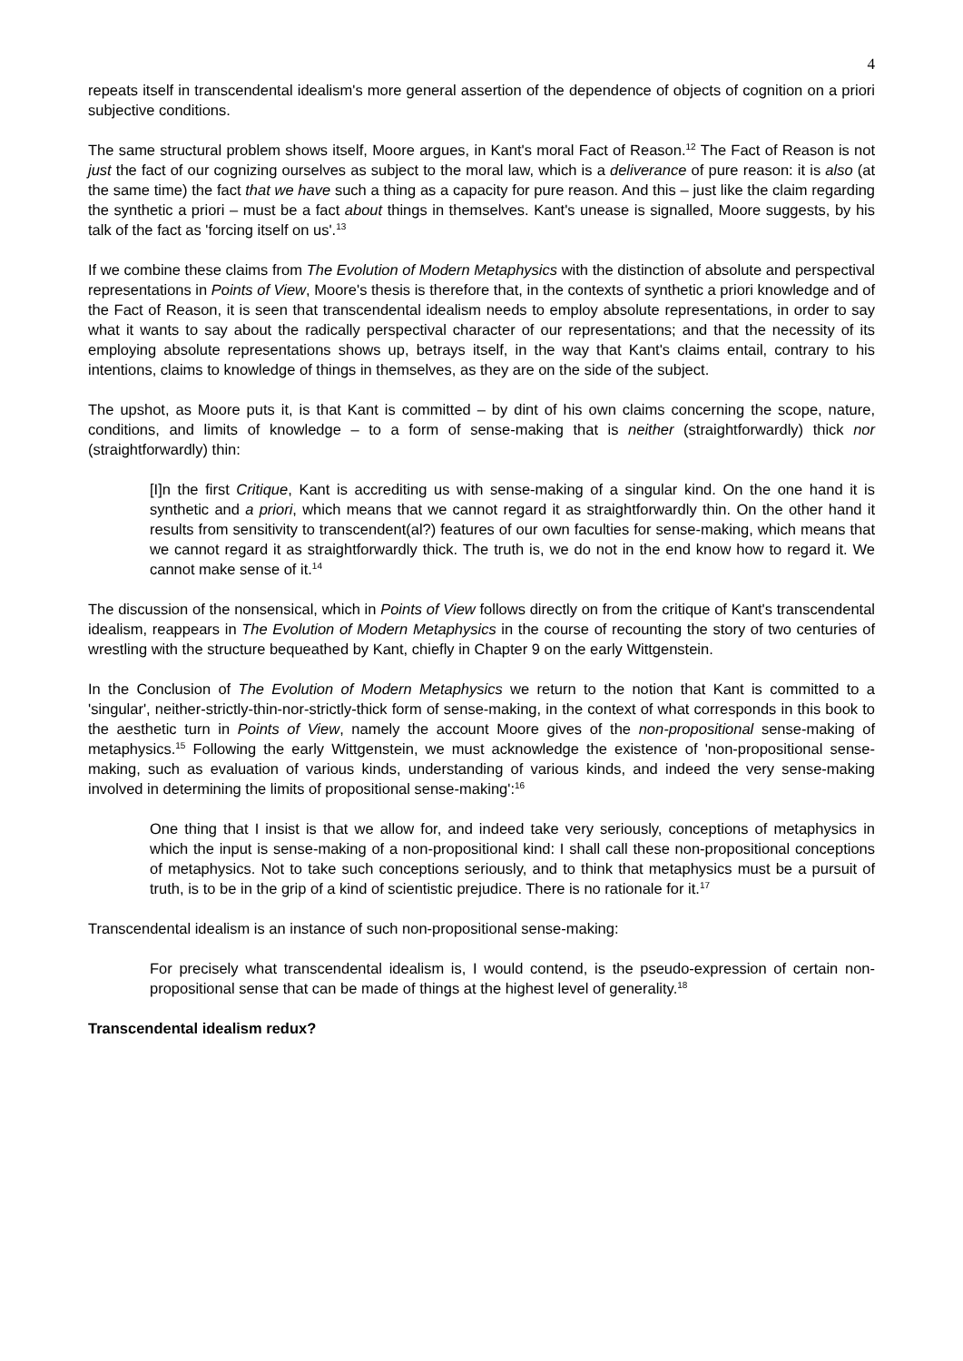4
repeats itself in transcendental idealism's more general assertion of the dependence of objects of cognition on a priori subjective conditions.
The same structural problem shows itself, Moore argues, in Kant's moral Fact of Reason.<sup>12</sup> The Fact of Reason is not just the fact of our cognizing ourselves as subject to the moral law, which is a deliverance of pure reason: it is also (at the same time) the fact that we have such a thing as a capacity for pure reason. And this – just like the claim regarding the synthetic a priori – must be a fact about things in themselves. Kant's unease is signalled, Moore suggests, by his talk of the fact as 'forcing itself on us'.<sup>13</sup>
If we combine these claims from The Evolution of Modern Metaphysics with the distinction of absolute and perspectival representations in Points of View, Moore's thesis is therefore that, in the contexts of synthetic a priori knowledge and of the Fact of Reason, it is seen that transcendental idealism needs to employ absolute representations, in order to say what it wants to say about the radically perspectival character of our representations; and that the necessity of its employing absolute representations shows up, betrays itself, in the way that Kant's claims entail, contrary to his intentions, claims to knowledge of things in themselves, as they are on the side of the subject.
The upshot, as Moore puts it, is that Kant is committed – by dint of his own claims concerning the scope, nature, conditions, and limits of knowledge – to a form of sense-making that is neither (straightforwardly) thick nor (straightforwardly) thin:
[I]n the first Critique, Kant is accrediting us with sense-making of a singular kind. On the one hand it is synthetic and a priori, which means that we cannot regard it as straightforwardly thin. On the other hand it results from sensitivity to transcendent(al?) features of our own faculties for sense-making, which means that we cannot regard it as straightforwardly thick. The truth is, we do not in the end know how to regard it. We cannot make sense of it.<sup>14</sup>
The discussion of the nonsensical, which in Points of View follows directly on from the critique of Kant's transcendental idealism, reappears in The Evolution of Modern Metaphysics in the course of recounting the story of two centuries of wrestling with the structure bequeathed by Kant, chiefly in Chapter 9 on the early Wittgenstein.
In the Conclusion of The Evolution of Modern Metaphysics we return to the notion that Kant is committed to a 'singular', neither-strictly-thin-nor-strictly-thick form of sense-making, in the context of what corresponds in this book to the aesthetic turn in Points of View, namely the account Moore gives of the non-propositional sense-making of metaphysics.<sup>15</sup> Following the early Wittgenstein, we must acknowledge the existence of 'non-propositional sense-making, such as evaluation of various kinds, understanding of various kinds, and indeed the very sense-making involved in determining the limits of propositional sense-making':<sup>16</sup>
One thing that I insist is that we allow for, and indeed take very seriously, conceptions of metaphysics in which the input is sense-making of a non-propositional kind: I shall call these non-propositional conceptions of metaphysics. Not to take such conceptions seriously, and to think that metaphysics must be a pursuit of truth, is to be in the grip of a kind of scientistic prejudice. There is no rationale for it.<sup>17</sup>
Transcendental idealism is an instance of such non-propositional sense-making:
For precisely what transcendental idealism is, I would contend, is the pseudo-expression of certain non-propositional sense that can be made of things at the highest level of generality.<sup>18</sup>
Transcendental idealism redux?